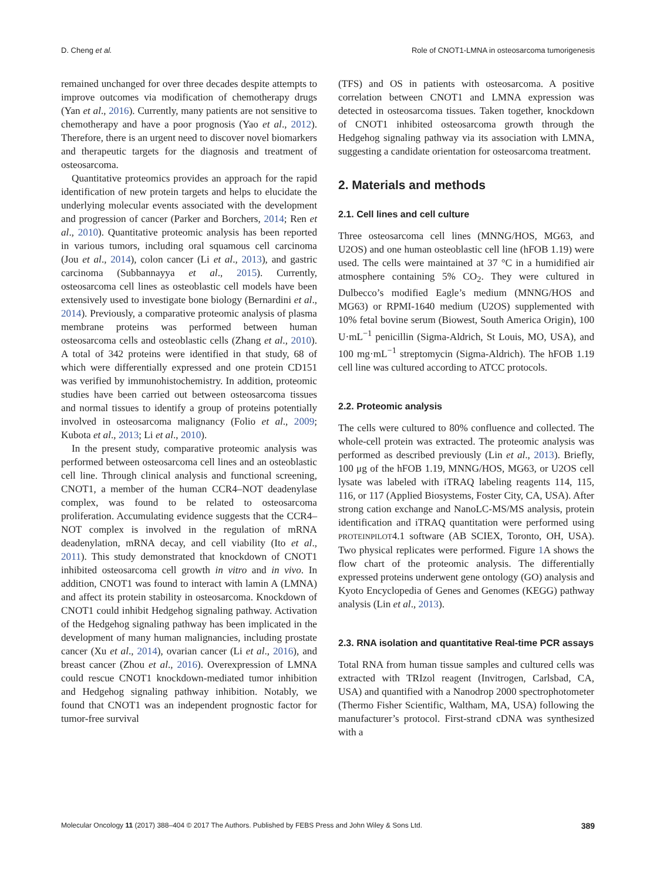D. Cheng et al. Role of CNOT1-LMNA in osteosarcoma tumorigenesis
remained unchanged for over three decades despite attempts to improve outcomes via modification of chemotherapy drugs (Yan et al., 2016). Currently, many patients are not sensitive to chemotherapy and have a poor prognosis (Yao et al., 2012). Therefore, there is an urgent need to discover novel biomarkers and therapeutic targets for the diagnosis and treatment of osteosarcoma.
Quantitative proteomics provides an approach for the rapid identification of new protein targets and helps to elucidate the underlying molecular events associated with the development and progression of cancer (Parker and Borchers, 2014; Ren et al., 2010). Quantitative proteomic analysis has been reported in various tumors, including oral squamous cell carcinoma (Jou et al., 2014), colon cancer (Li et al., 2013), and gastric carcinoma (Subbannayya et al., 2015). Currently, osteosarcoma cell lines as osteoblastic cell models have been extensively used to investigate bone biology (Bernardini et al., 2014). Previously, a comparative proteomic analysis of plasma membrane proteins was performed between human osteosarcoma cells and osteoblastic cells (Zhang et al., 2010). A total of 342 proteins were identified in that study, 68 of which were differentially expressed and one protein CD151 was verified by immunohistochemistry. In addition, proteomic studies have been carried out between osteosarcoma tissues and normal tissues to identify a group of proteins potentially involved in osteosarcoma malignancy (Folio et al., 2009; Kubota et al., 2013; Li et al., 2010).
In the present study, comparative proteomic analysis was performed between osteosarcoma cell lines and an osteoblastic cell line. Through clinical analysis and functional screening, CNOT1, a member of the human CCR4–NOT deadenylase complex, was found to be related to osteosarcoma proliferation. Accumulating evidence suggests that the CCR4–NOT complex is involved in the regulation of mRNA deadenylation, mRNA decay, and cell viability (Ito et al., 2011). This study demonstrated that knockdown of CNOT1 inhibited osteosarcoma cell growth in vitro and in vivo. In addition, CNOT1 was found to interact with lamin A (LMNA) and affect its protein stability in osteosarcoma. Knockdown of CNOT1 could inhibit Hedgehog signaling pathway. Activation of the Hedgehog signaling pathway has been implicated in the development of many human malignancies, including prostate cancer (Xu et al., 2014), ovarian cancer (Li et al., 2016), and breast cancer (Zhou et al., 2016). Overexpression of LMNA could rescue CNOT1 knockdown-mediated tumor inhibition and Hedgehog signaling pathway inhibition. Notably, we found that CNOT1 was an independent prognostic factor for tumor-free survival
(TFS) and OS in patients with osteosarcoma. A positive correlation between CNOT1 and LMNA expression was detected in osteosarcoma tissues. Taken together, knockdown of CNOT1 inhibited osteosarcoma growth through the Hedgehog signaling pathway via its association with LMNA, suggesting a candidate orientation for osteosarcoma treatment.
2. Materials and methods
2.1. Cell lines and cell culture
Three osteosarcoma cell lines (MNNG/HOS, MG63, and U2OS) and one human osteoblastic cell line (hFOB 1.19) were used. The cells were maintained at 37 °C in a humidified air atmosphere containing 5% CO<sub>2</sub>. They were cultured in Dulbecco’s modified Eagle’s medium (MNNG/HOS and MG63) or RPMI-1640 medium (U2OS) supplemented with 10% fetal bovine serum (Biowest, South America Origin), 100 U·mL<sup>−1</sup> penicillin (Sigma-Aldrich, St Louis, MO, USA), and 100 mg·mL<sup>−1</sup> streptomycin (Sigma-Aldrich). The hFOB 1.19 cell line was cultured according to ATCC protocols.
2.2. Proteomic analysis
The cells were cultured to 80% confluence and collected. The whole-cell protein was extracted. The proteomic analysis was performed as described previously (Lin et al., 2013). Briefly, 100 μg of the hFOB 1.19, MNNG/HOS, MG63, or U2OS cell lysate was labeled with iTRAQ labeling reagents 114, 115, 116, or 117 (Applied Biosystems, Foster City, CA, USA). After strong cation exchange and NanoLC-MS/MS analysis, protein identification and iTRAQ quantitation were performed using PROTEINPILOT4.1 software (AB SCIEX, Toronto, OH, USA). Two physical replicates were performed. Figure 1 A shows the flow chart of the proteomic analysis. The differentially expressed proteins underwent gene ontology (GO) analysis and Kyoto Encyclopedia of Genes and Genomes (KEGG) pathway analysis (Lin et al., 2013).
2.3. RNA isolation and quantitative Real-time PCR assays
Total RNA from human tissue samples and cultured cells was extracted with TRIzol reagent (Invitrogen, Carlsbad, CA, USA) and quantified with a Nanodrop 2000 spectrophotometer (Thermo Fisher Scientific, Waltham, MA, USA) following the manufacturer’s protocol. First-strand cDNA was synthesized with a
Molecular Oncology 11 (2017) 388–404 © 2017 The Authors. Published by FEBS Press and John Wiley & Sons Ltd. 389